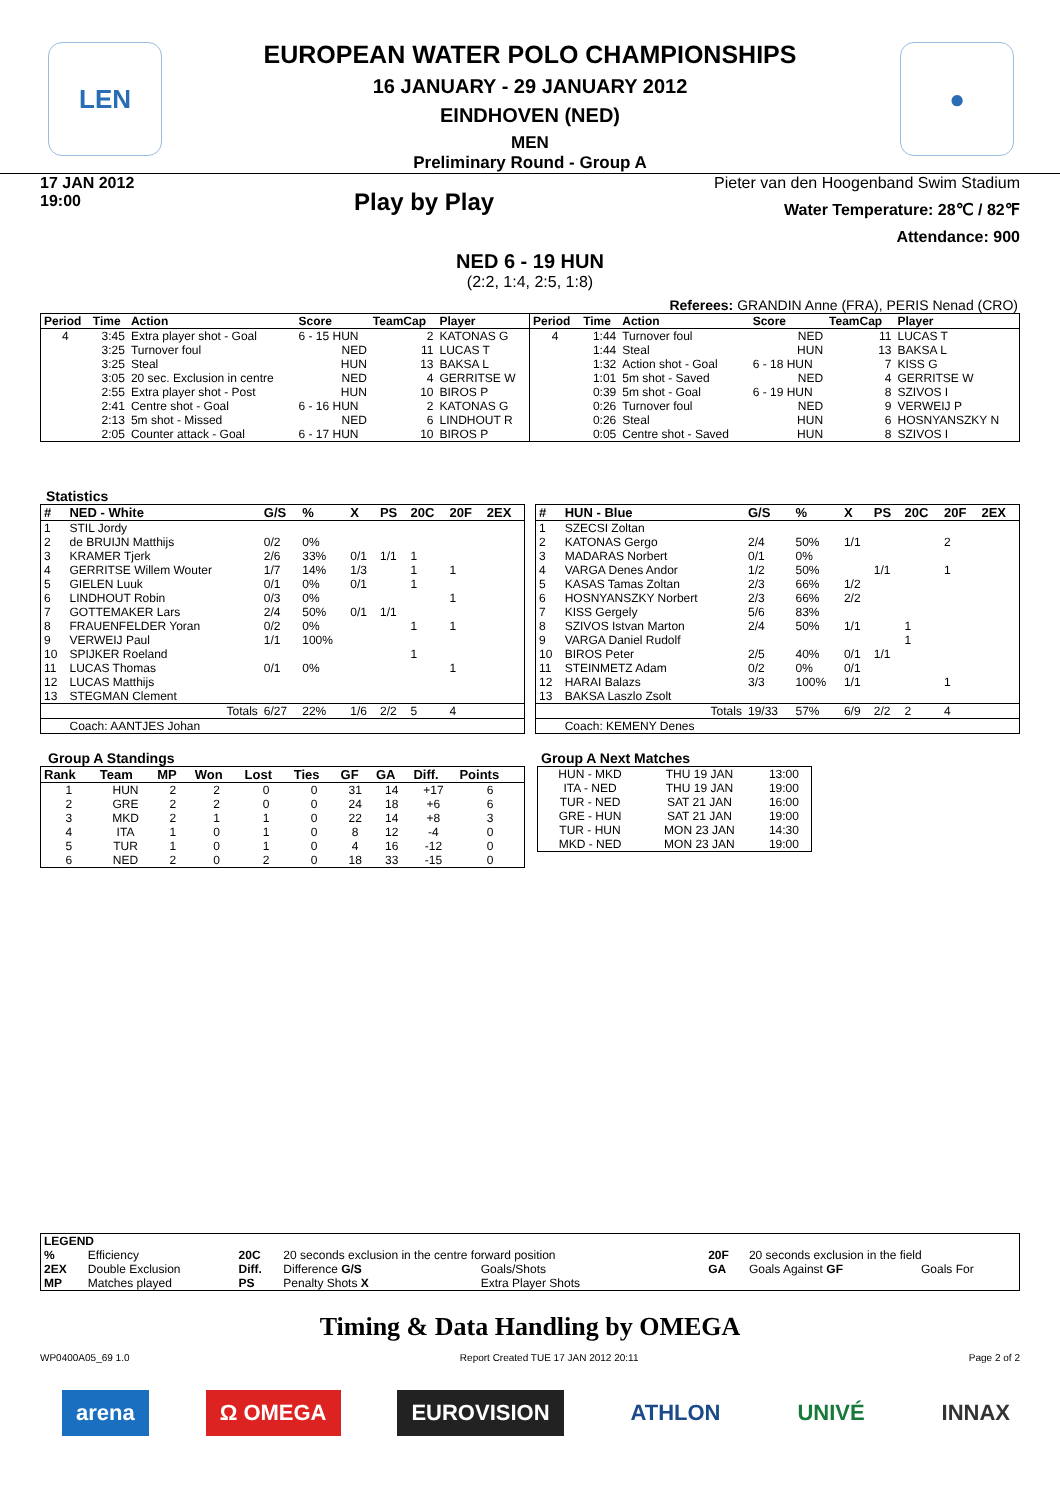LEN
●
EUROPEAN WATER POLO CHAMPIONSHIPS
16 JANUARY - 29 JANUARY 2012
EINDHOVEN (NED)
MEN
Preliminary Round - Group A
17 JAN 2012
19:00
Play by Play
Pieter van den Hoogenband Swim Stadium
Water Temperature: 28℃ / 82℉
Attendance: 900
NED 6 - 19 HUN
(2:2, 1:4, 2:5, 1:8)
Referees: GRANDIN Anne (FRA), PERIS Nenad (CRO)
| Period | Time | Action | Score | TeamCap | Player |
| --- | --- | --- | --- | --- | --- |
| 4 | 3:45 | Extra player shot - Goal | 6 - 15 HUN | 2 | KATONAS G |
| | 3:25 | Turnover foul | NED | 11 | LUCAS T |
| | 3:25 | Steal | HUN | 13 | BAKSA L |
| | 3:05 | 20 sec. Exclusion in centre | NED | 4 | GERRITSE W |
| | 2:55 | Extra player shot - Post | HUN | 10 | BIROS P |
| | 2:41 | Centre shot - Goal | 6 - 16 HUN | 2 | KATONAS G |
| | 2:13 | 5m shot - Missed | NED | 6 | LINDHOUT R |
| | 2:05 | Counter attack - Goal | 6 - 17 HUN | 10 | BIROS P |
| Period | Time | Action | Score | TeamCap | Player |
| --- | --- | --- | --- | --- | --- |
| 4 | 1:44 | Turnover foul | NED | 11 | LUCAS T |
| | 1:44 | Steal | HUN | 13 | BAKSA L |
| | 1:32 | Action shot - Goal | 6 - 18 HUN | 7 | KISS G |
| | 1:01 | 5m shot - Saved | NED | 4 | GERRITSE W |
| | 0:39 | 5m shot - Goal | 6 - 19 HUN | 8 | SZIVOS I |
| | 0:26 | Turnover foul | NED | 9 | VERWEIJ P |
| | 0:26 | Steal | HUN | 6 | HOSNYANSZKY N |
| | 0:05 | Centre shot - Saved | HUN | 8 | SZIVOS I |
Statistics
| # | NED - White | G/S | % | X | PS | 20C | 20F | 2EX |
| --- | --- | --- | --- | --- | --- | --- | --- | --- |
| 1 | STIL Jordy | | | | | | | |
| 2 | de BRUIJN Matthijs | 0/2 | 0% | | | | | |
| 3 | KRAMER Tjerk | 2/6 | 33% | 0/1 | 1/1 | 1 | | |
| 4 | GERRITSE Willem Wouter | 1/7 | 14% | 1/3 | | 1 | 1 | |
| 5 | GIELEN Luuk | 0/1 | 0% | 0/1 | | 1 | | |
| 6 | LINDHOUT Robin | 0/3 | 0% | | | | 1 | |
| 7 | GOTTEMAKER Lars | 2/4 | 50% | 0/1 | 1/1 | | | |
| 8 | FRAUENFELDER Yoran | 0/2 | 0% | | | 1 | 1 | |
| 9 | VERWEIJ Paul | 1/1 | 100% | | | | | |
| 10 | SPIJKER Roeland | | | | | 1 | | |
| 11 | LUCAS Thomas | 0/1 | 0% | | | | 1 | |
| 12 | LUCAS Matthijs | | | | | | | |
| 13 | STEGMAN Clement | | | | | | | |
| | Totals | 6/27 | 22% | 1/6 | 2/2 | 5 | 4 | |
| | Coach: AANTJES Johan | | | | | | | |
| # | HUN - Blue | G/S | % | X | PS | 20C | 20F | 2EX |
| --- | --- | --- | --- | --- | --- | --- | --- | --- |
| 1 | SZECSI Zoltan | | | | | | | |
| 2 | KATONAS Gergo | 2/4 | 50% | 1/1 | | | 2 | |
| 3 | MADARAS Norbert | 0/1 | 0% | | | | | |
| 4 | VARGA Denes Andor | 1/2 | 50% | | 1/1 | | 1 | |
| 5 | KASAS Tamas Zoltan | 2/3 | 66% | 1/2 | | | | |
| 6 | HOSNYANSZKY Norbert | 2/3 | 66% | 2/2 | | | | |
| 7 | KISS Gergely | 5/6 | 83% | | | | | |
| 8 | SZIVOS Istvan Marton | 2/4 | 50% | 1/1 | | 1 | | |
| 9 | VARGA Daniel Rudolf | | | | | 1 | | |
| 10 | BIROS Peter | 2/5 | 40% | 0/1 | 1/1 | | | |
| 11 | STEINMETZ Adam | 0/2 | 0% | 0/1 | | | | |
| 12 | HARAI Balazs | 3/3 | 100% | 1/1 | | | 1 | |
| 13 | BAKSA Laszlo Zsolt | | | | | | | |
| | Totals | 19/33 | 57% | 6/9 | 2/2 | 2 | 4 | |
| | Coach: KEMENY Denes | | | | | | | |
Group A Standings
| Rank | Team | MP | Won | Lost | Ties | GF | GA | Diff. | Points |
| --- | --- | --- | --- | --- | --- | --- | --- | --- | --- |
| 1 | HUN | 2 | 2 | 0 | 0 | 31 | 14 | +17 | 6 |
| 2 | GRE | 2 | 2 | 0 | 0 | 24 | 18 | +6 | 6 |
| 3 | MKD | 2 | 1 | 1 | 0 | 22 | 14 | +8 | 3 |
| 4 | ITA | 1 | 0 | 1 | 0 | 8 | 12 | -4 | 0 |
| 5 | TUR | 1 | 0 | 1 | 0 | 4 | 16 | -12 | 0 |
| 6 | NED | 2 | 0 | 2 | 0 | 18 | 33 | -15 | 0 |
Group A Next Matches
| HUN - MKD | THU 19 JAN | 13:00 |
| ITA - NED | THU 19 JAN | 19:00 |
| TUR - NED | SAT 21 JAN | 16:00 |
| GRE - HUN | SAT 21 JAN | 19:00 |
| TUR - HUN | MON 23 JAN | 14:30 |
| MKD - NED | MON 23 JAN | 19:00 |
| LEGEND | | | | | | | |
| --- | --- | --- | --- | --- | --- | --- | --- |
| % | Efficiency | 20C | 20 seconds exclusion in the centre forward position | | 20F | 20 seconds exclusion in the field | |
| 2EX | Double Exclusion | Diff. | Difference G/S | Goals/Shots | GA | Goals Against GF | Goals For |
| MP | Matches played | PS | Penalty Shots X | Extra Player Shots | | | |
Timing & Data Handling by OMEGA
WP0400A05_69 1.0 Report Created TUE 17 JAN 2012 20:11 Page 2 of 2
arena Ω OMEGA EUROVISION ATHLON UNIVÉ INNAX